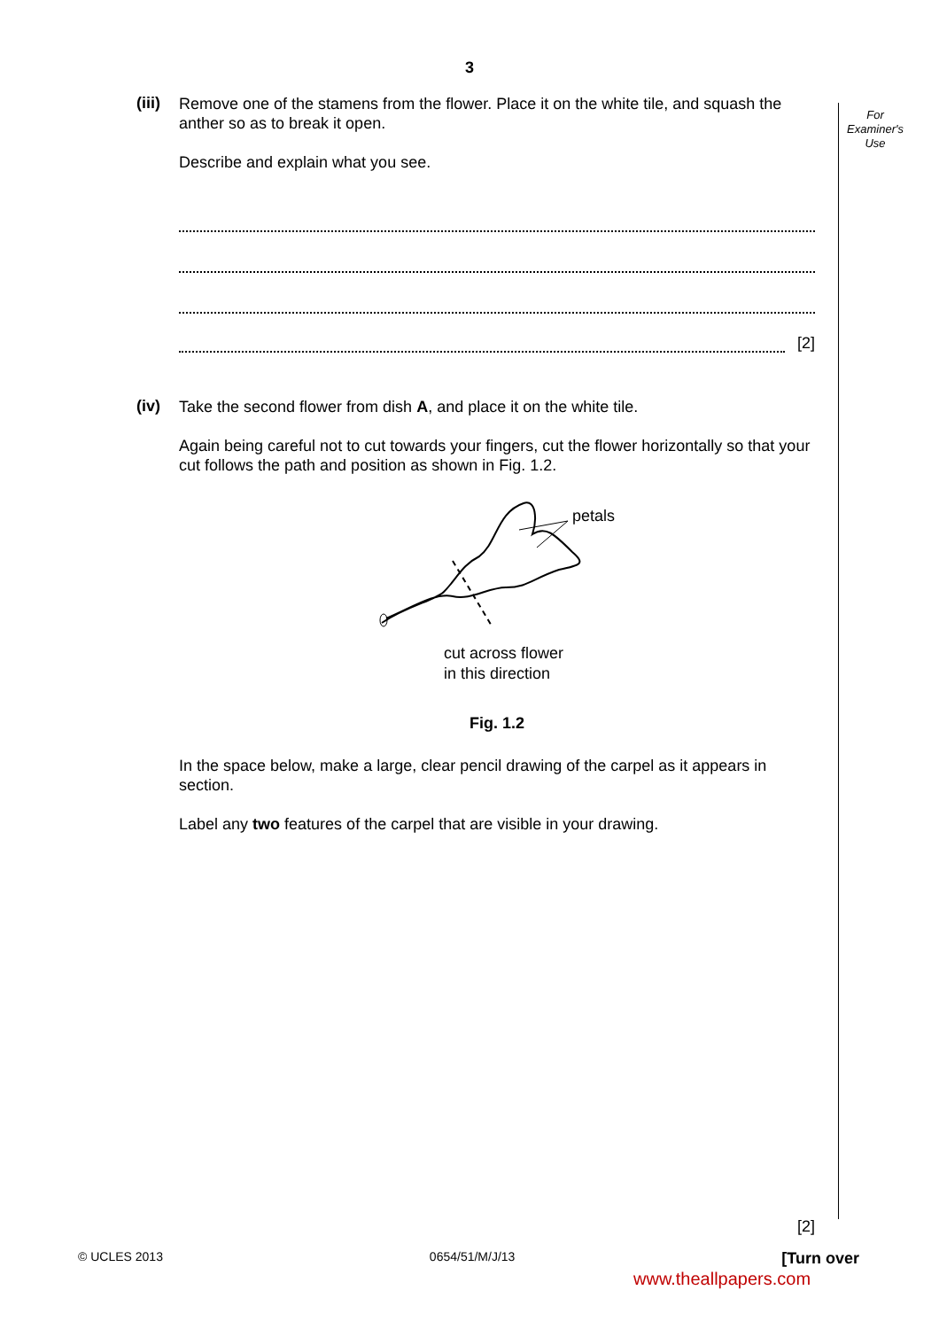3
For
Examiner's
Use
(iii)
Remove one of the stamens from the flower. Place it on the white tile, and squash the anther so as to break it open.
Describe and explain what you see.
[2]
(iv)
Take the second flower from dish A, and place it on the white tile.
Again being careful not to cut towards your fingers, cut the flower horizontally so that your cut follows the path and position as shown in Fig. 1.2.
petals
cut across flower
in this direction
Fig. 1.2
In the space below, make a large, clear pencil drawing of the carpel as it appears in section.
Label any two features of the carpel that are visible in your drawing.
[2]
© UCLES 2013 0654/51/M/J/13 [Turn over
www.theallpapers.com